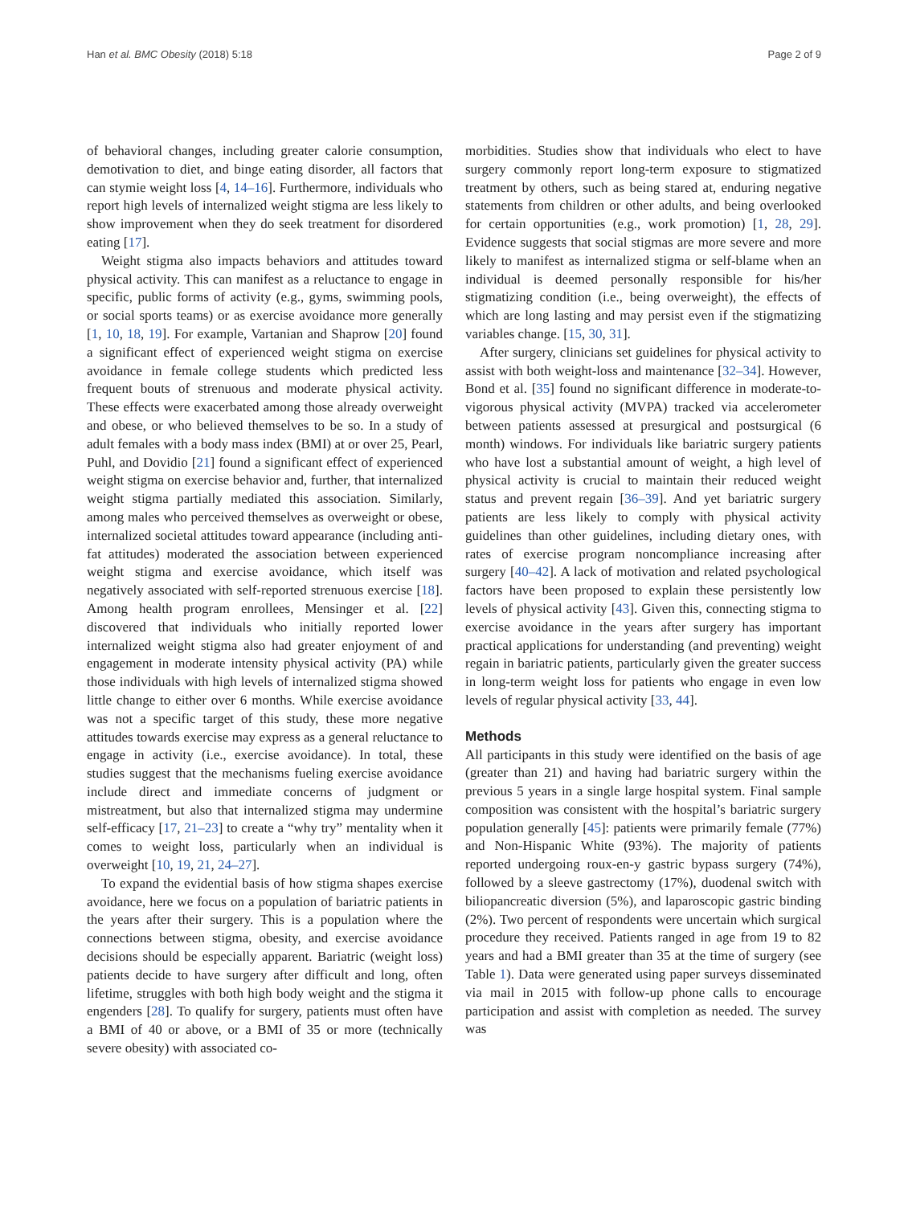Han et al. BMC Obesity (2018) 5:18 Page 2 of 9
of behavioral changes, including greater calorie consumption, demotivation to diet, and binge eating disorder, all factors that can stymie weight loss [4, 14–16]. Furthermore, individuals who report high levels of internalized weight stigma are less likely to show improvement when they do seek treatment for disordered eating [17].
Weight stigma also impacts behaviors and attitudes toward physical activity. This can manifest as a reluctance to engage in specific, public forms of activity (e.g., gyms, swimming pools, or social sports teams) or as exercise avoidance more generally [1, 10, 18, 19]. For example, Vartanian and Shaprow [20] found a significant effect of experienced weight stigma on exercise avoidance in female college students which predicted less frequent bouts of strenuous and moderate physical activity. These effects were exacerbated among those already overweight and obese, or who believed themselves to be so. In a study of adult females with a body mass index (BMI) at or over 25, Pearl, Puhl, and Dovidio [21] found a significant effect of experienced weight stigma on exercise behavior and, further, that internalized weight stigma partially mediated this association. Similarly, among males who perceived themselves as overweight or obese, internalized societal attitudes toward appearance (including anti-fat attitudes) moderated the association between experienced weight stigma and exercise avoidance, which itself was negatively associated with self-reported strenuous exercise [18]. Among health program enrollees, Mensinger et al. [22] discovered that individuals who initially reported lower internalized weight stigma also had greater enjoyment of and engagement in moderate intensity physical activity (PA) while those individuals with high levels of internalized stigma showed little change to either over 6 months. While exercise avoidance was not a specific target of this study, these more negative attitudes towards exercise may express as a general reluctance to engage in activity (i.e., exercise avoidance). In total, these studies suggest that the mechanisms fueling exercise avoidance include direct and immediate concerns of judgment or mistreatment, but also that internalized stigma may undermine self-efficacy [17, 21–23] to create a “why try” mentality when it comes to weight loss, particularly when an individual is overweight [10, 19, 21, 24–27].
To expand the evidential basis of how stigma shapes exercise avoidance, here we focus on a population of bariatric patients in the years after their surgery. This is a population where the connections between stigma, obesity, and exercise avoidance decisions should be especially apparent. Bariatric (weight loss) patients decide to have surgery after difficult and long, often lifetime, struggles with both high body weight and the stigma it engenders [28]. To qualify for surgery, patients must often have a BMI of 40 or above, or a BMI of 35 or more (technically severe obesity) with associated co-
morbidities. Studies show that individuals who elect to have surgery commonly report long-term exposure to stigmatized treatment by others, such as being stared at, enduring negative statements from children or other adults, and being overlooked for certain opportunities (e.g., work promotion) [1, 28, 29]. Evidence suggests that social stigmas are more severe and more likely to manifest as internalized stigma or self-blame when an individual is deemed personally responsible for his/her stigmatizing condition (i.e., being overweight), the effects of which are long lasting and may persist even if the stigmatizing variables change. [15, 30, 31].
After surgery, clinicians set guidelines for physical activity to assist with both weight-loss and maintenance [32–34]. However, Bond et al. [35] found no significant difference in moderate-to-vigorous physical activity (MVPA) tracked via accelerometer between patients assessed at presurgical and postsurgical (6 month) windows. For individuals like bariatric surgery patients who have lost a substantial amount of weight, a high level of physical activity is crucial to maintain their reduced weight status and prevent regain [36–39]. And yet bariatric surgery patients are less likely to comply with physical activity guidelines than other guidelines, including dietary ones, with rates of exercise program noncompliance increasing after surgery [40–42]. A lack of motivation and related psychological factors have been proposed to explain these persistently low levels of physical activity [43]. Given this, connecting stigma to exercise avoidance in the years after surgery has important practical applications for understanding (and preventing) weight regain in bariatric patients, particularly given the greater success in long-term weight loss for patients who engage in even low levels of regular physical activity [33, 44].
Methods
All participants in this study were identified on the basis of age (greater than 21) and having had bariatric surgery within the previous 5 years in a single large hospital system. Final sample composition was consistent with the hospital’s bariatric surgery population generally [45]: patients were primarily female (77%) and Non-Hispanic White (93%). The majority of patients reported undergoing roux-en-y gastric bypass surgery (74%), followed by a sleeve gastrectomy (17%), duodenal switch with biliopancreatic diversion (5%), and laparoscopic gastric binding (2%). Two percent of respondents were uncertain which surgical procedure they received. Patients ranged in age from 19 to 82 years and had a BMI greater than 35 at the time of surgery (see Table 1). Data were generated using paper surveys disseminated via mail in 2015 with follow-up phone calls to encourage participation and assist with completion as needed. The survey was